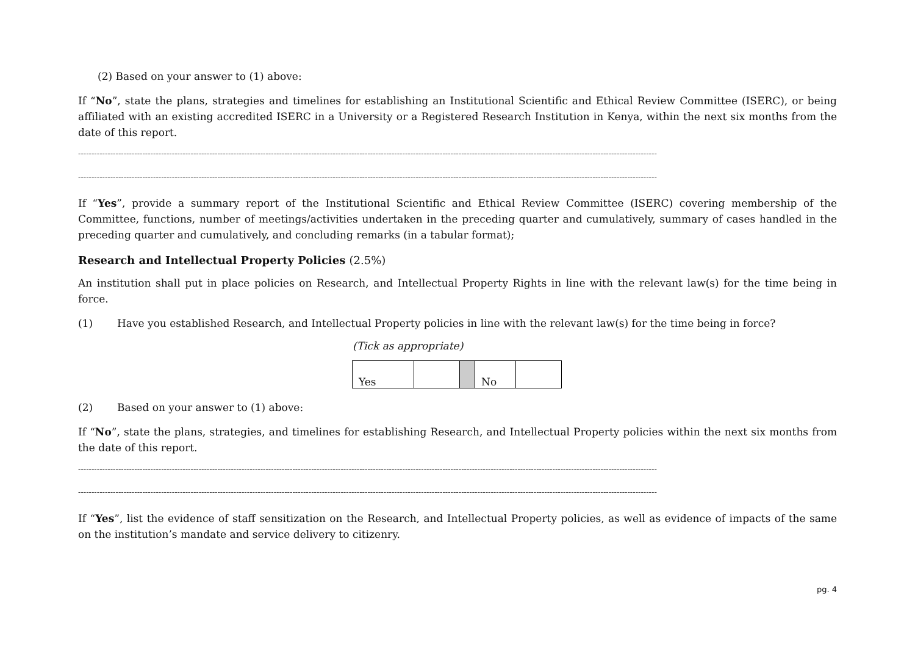(2) Based on your answer to (1) above:
If “No”, state the plans, strategies and timelines for establishing an Institutional Scientific and Ethical Review Committee (ISERC), or being affiliated with an existing accredited ISERC in a University or a Registered Research Institution in Kenya, within the next six months from the date of this report.
------------------------------------------------------------------------------------------------------------------------------------------------------------------------------------------------------------------------
------------------------------------------------------------------------------------------------------------------------------------------------------------------------------------------------------------------------
If “Yes”, provide a summary report of the Institutional Scientific and Ethical Review Committee (ISERC) covering membership of the Committee, functions, number of meetings/activities undertaken in the preceding quarter and cumulatively, summary of cases handled in the preceding quarter and cumulatively, and concluding remarks (in a tabular format);
Research and Intellectual Property Policies (2.5%)
An institution shall put in place policies on Research, and Intellectual Property Rights in line with the relevant law(s) for the time being in force.
(1) Have you established Research, and Intellectual Property policies in line with the relevant law(s) for the time being in force?
(Tick as appropriate)
| Yes | | | No | |
(2) Based on your answer to (1) above:
If “No”, state the plans, strategies, and timelines for establishing Research, and Intellectual Property policies within the next six months from the date of this report.
------------------------------------------------------------------------------------------------------------------------------------------------------------------------------------------------------------------------
------------------------------------------------------------------------------------------------------------------------------------------------------------------------------------------------------------------------
If “Yes”, list the evidence of staff sensitization on the Research, and Intellectual Property policies, as well as evidence of impacts of the same on the institution’s mandate and service delivery to citizenry.
pg. 4